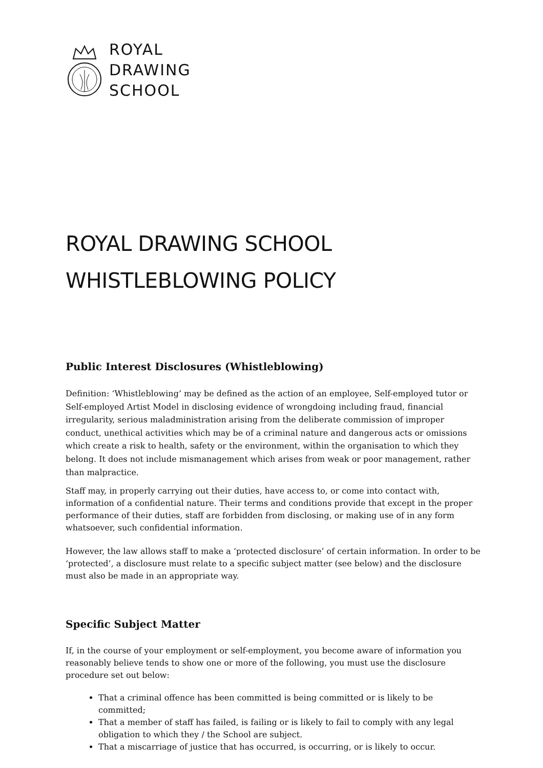ROYAL
DRAWING
SCHOOL
ROYAL DRAWING SCHOOL
WHISTLEBLOWING POLICY
Public Interest Disclosures (Whistleblowing)
Definition: ‘Whistleblowing’ may be defined as the action of an employee, Self-employed tutor or Self-employed Artist Model in disclosing evidence of wrongdoing including fraud, financial irregularity, serious maladministration arising from the deliberate commission of improper conduct, unethical activities which may be of a criminal nature and dangerous acts or omissions which create a risk to health, safety or the environment, within the organisation to which they belong. It does not include mismanagement which arises from weak or poor management, rather than malpractice.
Staff may, in properly carrying out their duties, have access to, or come into contact with, information of a confidential nature. Their terms and conditions provide that except in the proper performance of their duties, staff are forbidden from disclosing, or making use of in any form whatsoever, such confidential information.
However, the law allows staff to make a ‘protected disclosure’ of certain information. In order to be ‘protected’, a disclosure must relate to a specific subject matter (see below) and the disclosure must also be made in an appropriate way.
Specific Subject Matter
If, in the course of your employment or self-employment, you become aware of information you reasonably believe tends to show one or more of the following, you must use the disclosure procedure set out below:
That a criminal offence has been committed is being committed or is likely to be committed;
That a member of staff has failed, is failing or is likely to fail to comply with any legal obligation to which they / the School are subject.
That a miscarriage of justice that has occurred, is occurring, or is likely to occur.